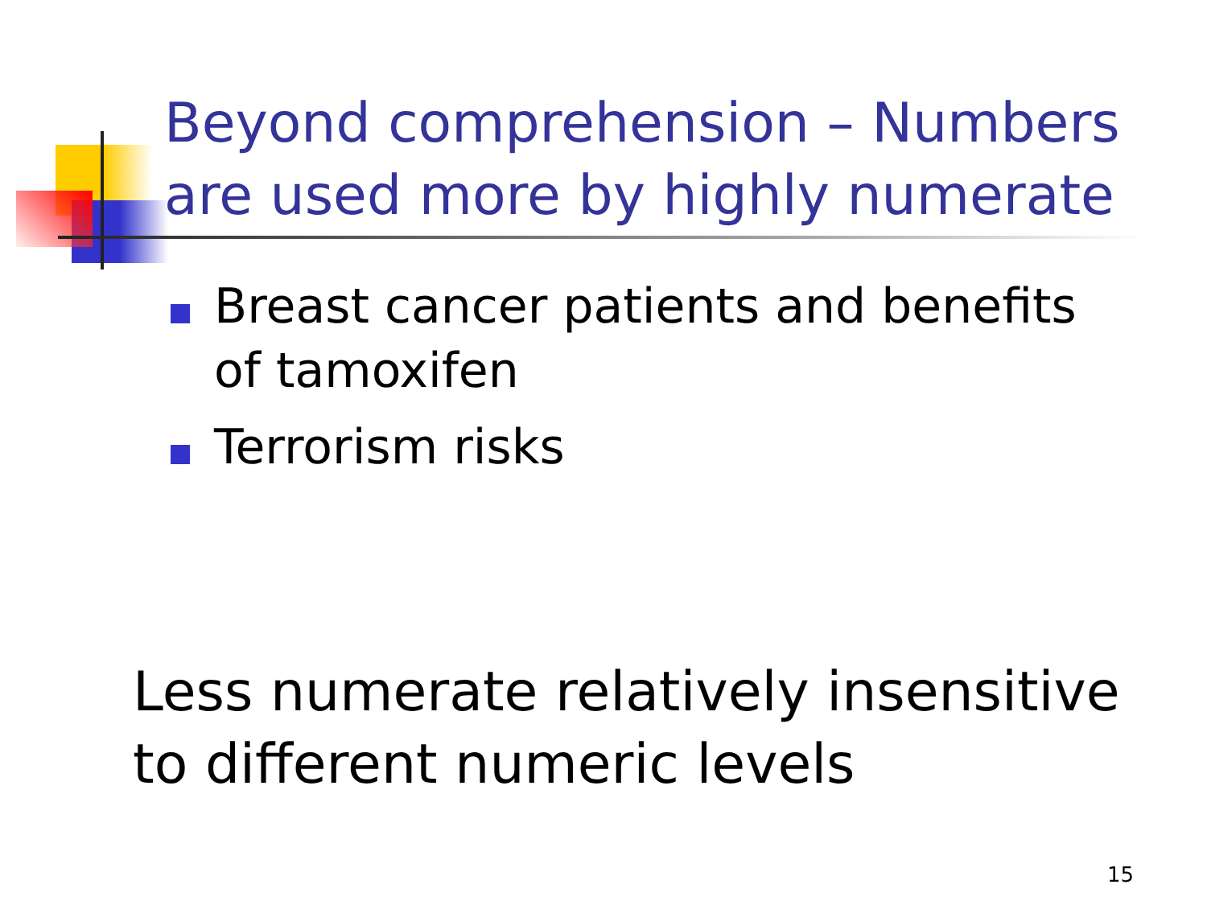Beyond comprehension – Numbers are used more by highly numerate
Breast cancer patients and benefits of tamoxifen
Terrorism risks
Less numerate relatively insensitive to different numeric levels
15